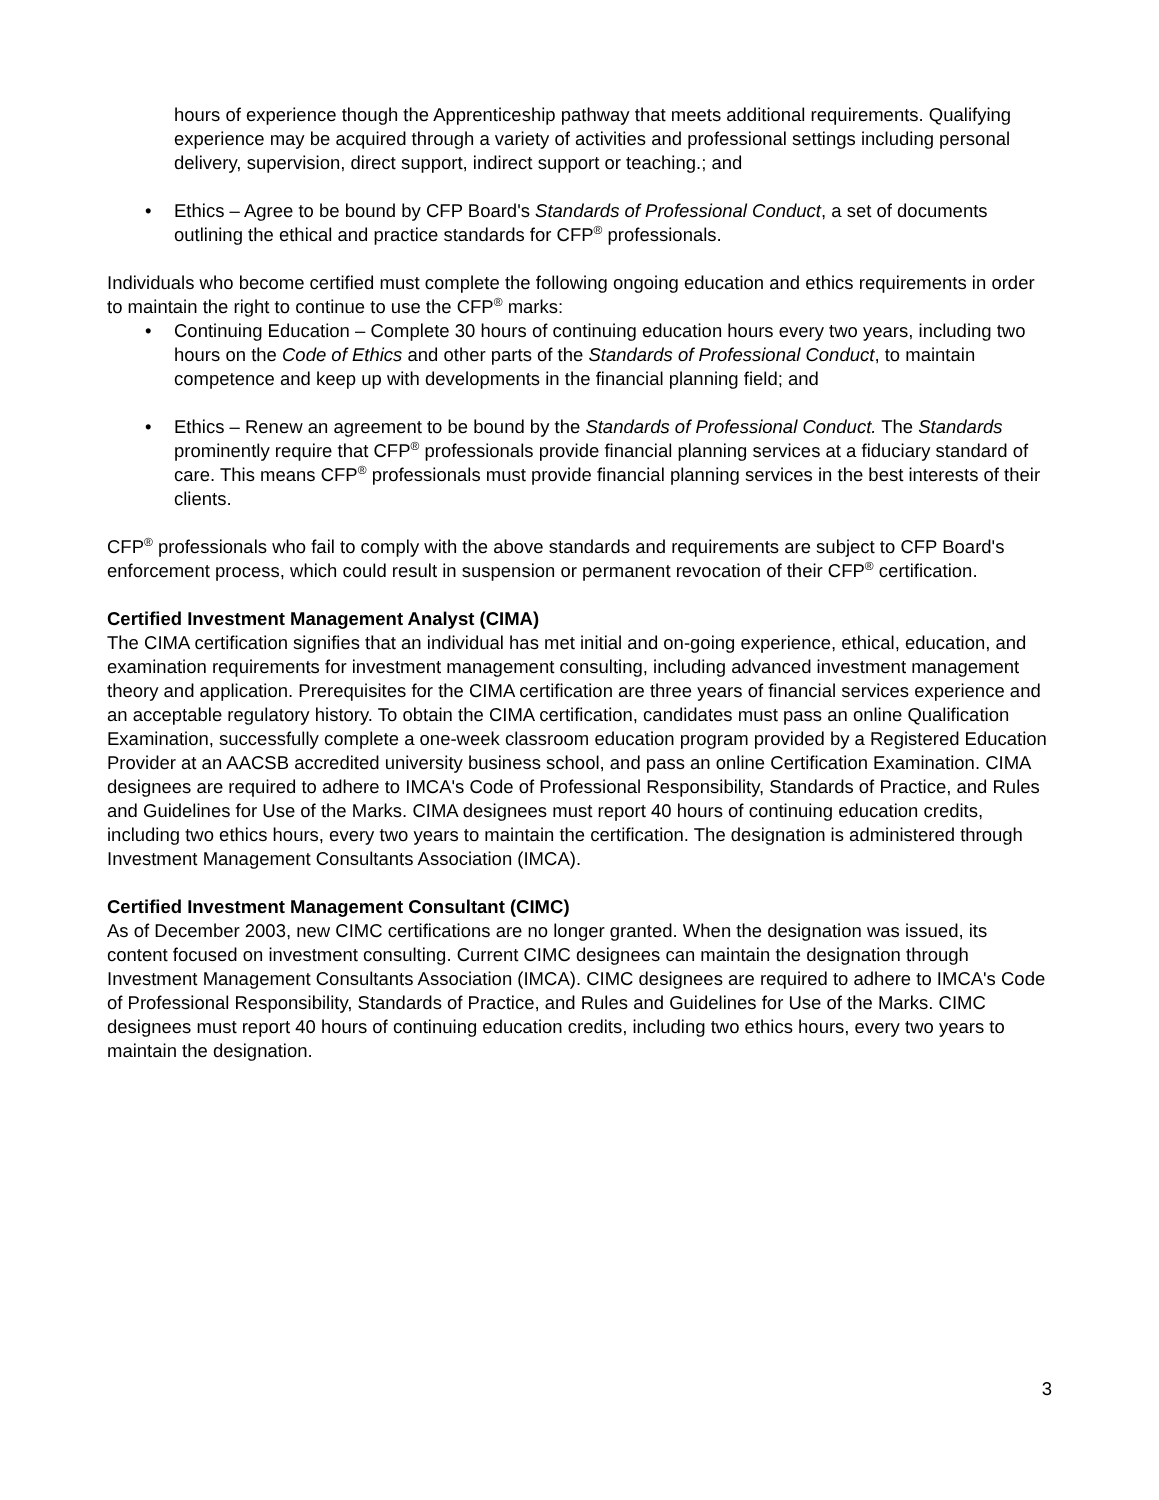hours of experience though the Apprenticeship pathway that meets additional requirements. Qualifying experience may be acquired through a variety of activities and professional settings including personal delivery, supervision, direct support, indirect support or teaching.; and
• Ethics – Agree to be bound by CFP Board's Standards of Professional Conduct, a set of documents outlining the ethical and practice standards for CFP<sup>®</sup> professionals.
Individuals who become certified must complete the following ongoing education and ethics requirements in order to maintain the right to continue to use the CFP<sup>®</sup> marks:
• Continuing Education – Complete 30 hours of continuing education hours every two years, including two hours on the Code of Ethics and other parts of the Standards of Professional Conduct, to maintain competence and keep up with developments in the financial planning field; and
• Ethics – Renew an agreement to be bound by the Standards of Professional Conduct. The Standards prominently require that CFP<sup>®</sup> professionals provide financial planning services at a fiduciary standard of care. This means CFP<sup>®</sup> professionals must provide financial planning services in the best interests of their clients.
CFP<sup>®</sup> professionals who fail to comply with the above standards and requirements are subject to CFP Board's enforcement process, which could result in suspension or permanent revocation of their CFP<sup>®</sup> certification.
Certified Investment Management Analyst (CIMA)
The CIMA certification signifies that an individual has met initial and on-going experience, ethical, education, and examination requirements for investment management consulting, including advanced investment management theory and application. Prerequisites for the CIMA certification are three years of financial services experience and an acceptable regulatory history. To obtain the CIMA certification, candidates must pass an online Qualification Examination, successfully complete a one-week classroom education program provided by a Registered Education Provider at an AACSB accredited university business school, and pass an online Certification Examination. CIMA designees are required to adhere to IMCA's Code of Professional Responsibility, Standards of Practice, and Rules and Guidelines for Use of the Marks. CIMA designees must report 40 hours of continuing education credits, including two ethics hours, every two years to maintain the certification. The designation is administered through Investment Management Consultants Association (IMCA).
Certified Investment Management Consultant (CIMC)
As of December 2003, new CIMC certifications are no longer granted. When the designation was issued, its content focused on investment consulting. Current CIMC designees can maintain the designation through Investment Management Consultants Association (IMCA). CIMC designees are required to adhere to IMCA's Code of Professional Responsibility, Standards of Practice, and Rules and Guidelines for Use of the Marks. CIMC designees must report 40 hours of continuing education credits, including two ethics hours, every two years to maintain the designation.
3